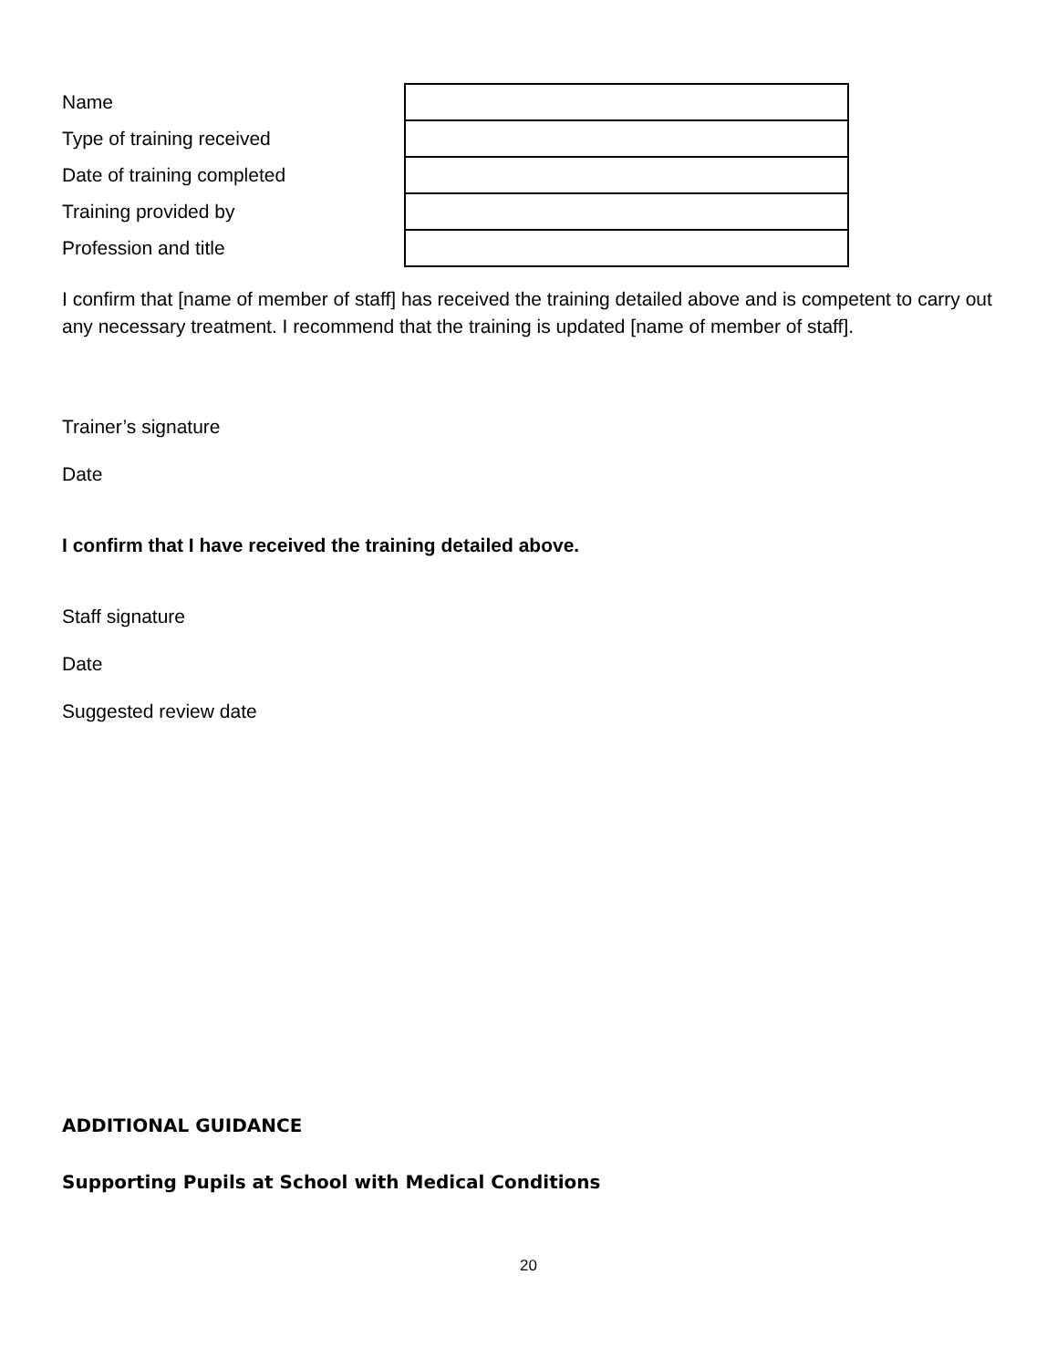| Name | |
| Type of training received | |
| Date of training completed | |
| Training provided by | |
| Profession and title | |
I confirm that [name of member of staff] has received the training detailed above and is competent to carry out any necessary treatment. I recommend that the training is updated [name of member of staff].
Trainer’s signature
Date
I confirm that I have received the training detailed above.
Staff signature
Date
Suggested review date
ADDITIONAL GUIDANCE
Supporting Pupils at School with Medical Conditions
20